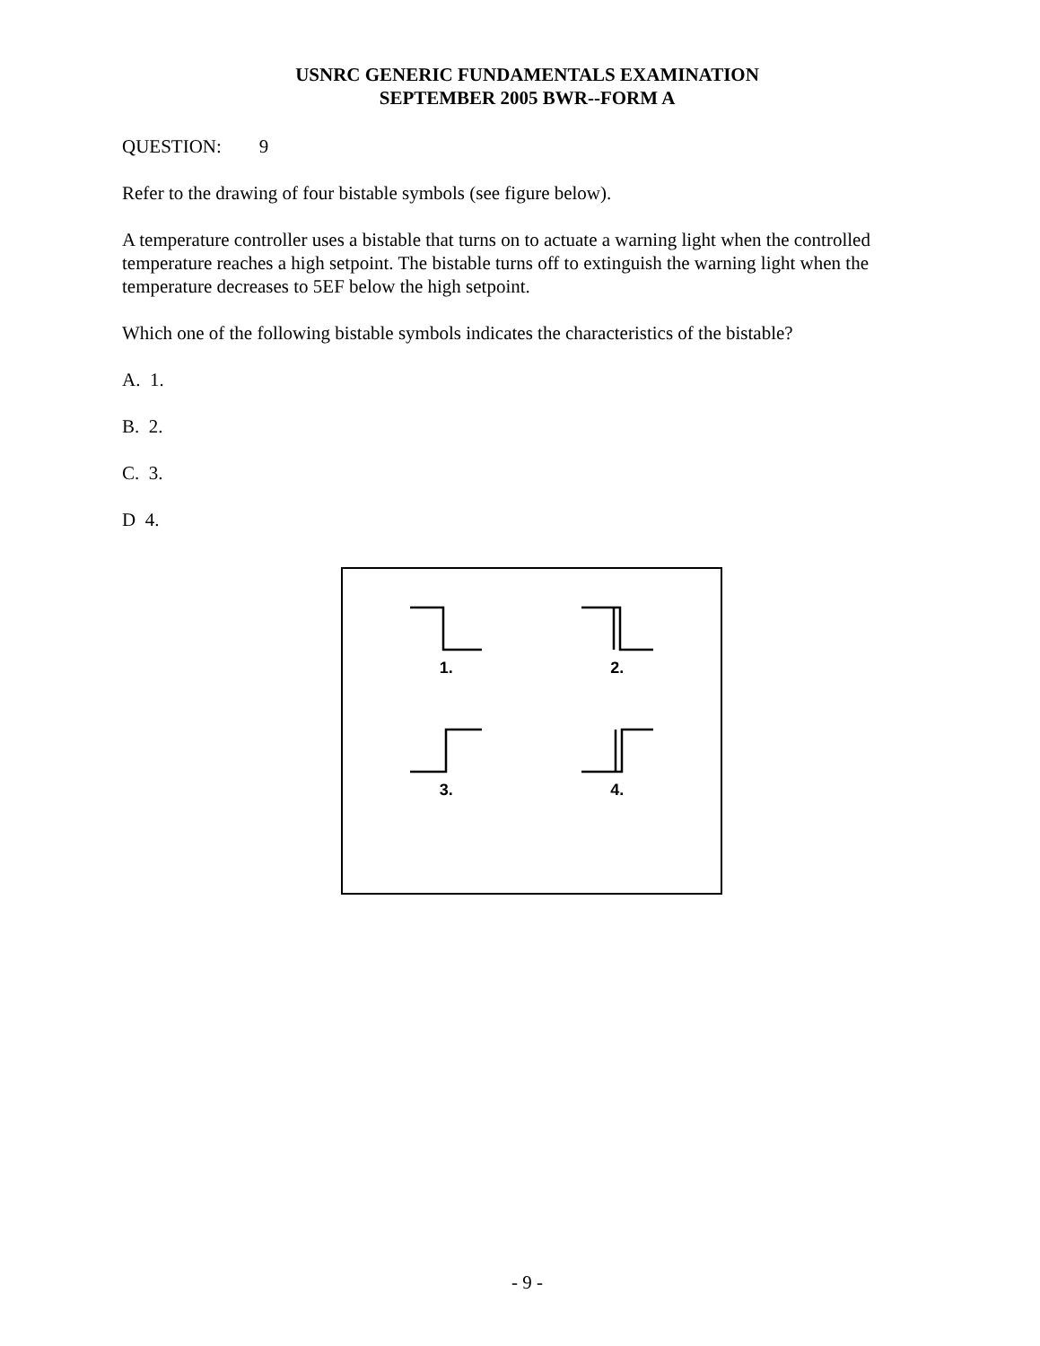USNRC GENERIC FUNDAMENTALS EXAMINATION
SEPTEMBER 2005 BWR--FORM A
QUESTION: 9
Refer to the drawing of four bistable symbols (see figure below).
A temperature controller uses a bistable that turns on to actuate a warning light when the controlled temperature reaches a high setpoint. The bistable turns off to extinguish the warning light when the temperature decreases to 5EF below the high setpoint.
Which one of the following bistable symbols indicates the characteristics of the bistable?
A. 1.
B. 2.
C. 3.
D 4.
1.
2.
3.
4.
- 9 -